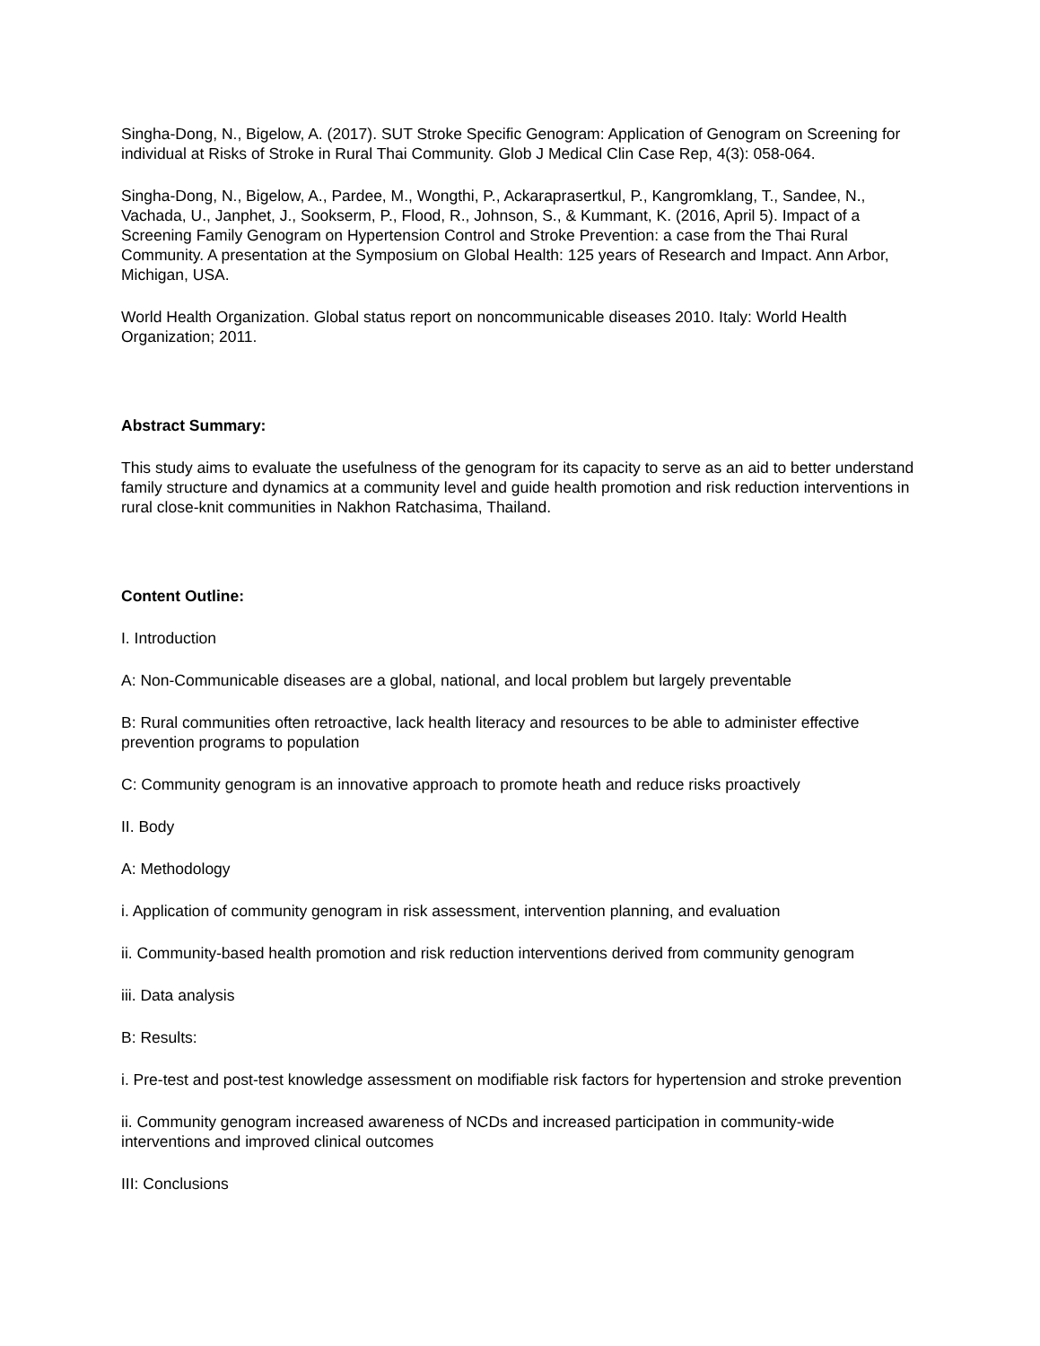Singha-Dong, N., Bigelow, A. (2017). SUT Stroke Specific Genogram: Application of Genogram on Screening for individual at Risks of Stroke in Rural Thai Community. Glob J Medical Clin Case Rep, 4(3): 058-064.
Singha-Dong, N., Bigelow, A., Pardee, M., Wongthi, P., Ackaraprasertkul, P., Kangromklang, T., Sandee, N., Vachada, U., Janphet, J., Sookserm, P., Flood, R., Johnson, S., & Kummant, K. (2016, April 5). Impact of a Screening Family Genogram on Hypertension Control and Stroke Prevention: a case from the Thai Rural Community. A presentation at the Symposium on Global Health: 125 years of Research and Impact. Ann Arbor, Michigan, USA.
World Health Organization. Global status report on noncommunicable diseases 2010. Italy: World Health Organization; 2011.
Abstract Summary:
This study aims to evaluate the usefulness of the genogram for its capacity to serve as an aid to better understand family structure and dynamics at a community level and guide health promotion and risk reduction interventions in rural close-knit communities in Nakhon Ratchasima, Thailand.
Content Outline:
I. Introduction
A: Non-Communicable diseases are a global, national, and local problem but largely preventable
B: Rural communities often retroactive, lack health literacy and resources to be able to administer effective prevention programs to population
C: Community genogram is an innovative approach to promote heath and reduce risks proactively
II. Body
A: Methodology
i. Application of community genogram in risk assessment, intervention planning, and evaluation
ii. Community-based health promotion and risk reduction interventions derived from community genogram
iii. Data analysis
B: Results:
i. Pre-test and post-test knowledge assessment on modifiable risk factors for hypertension and stroke prevention
ii. Community genogram increased awareness of NCDs and increased participation in community-wide interventions and improved clinical outcomes
III: Conclusions